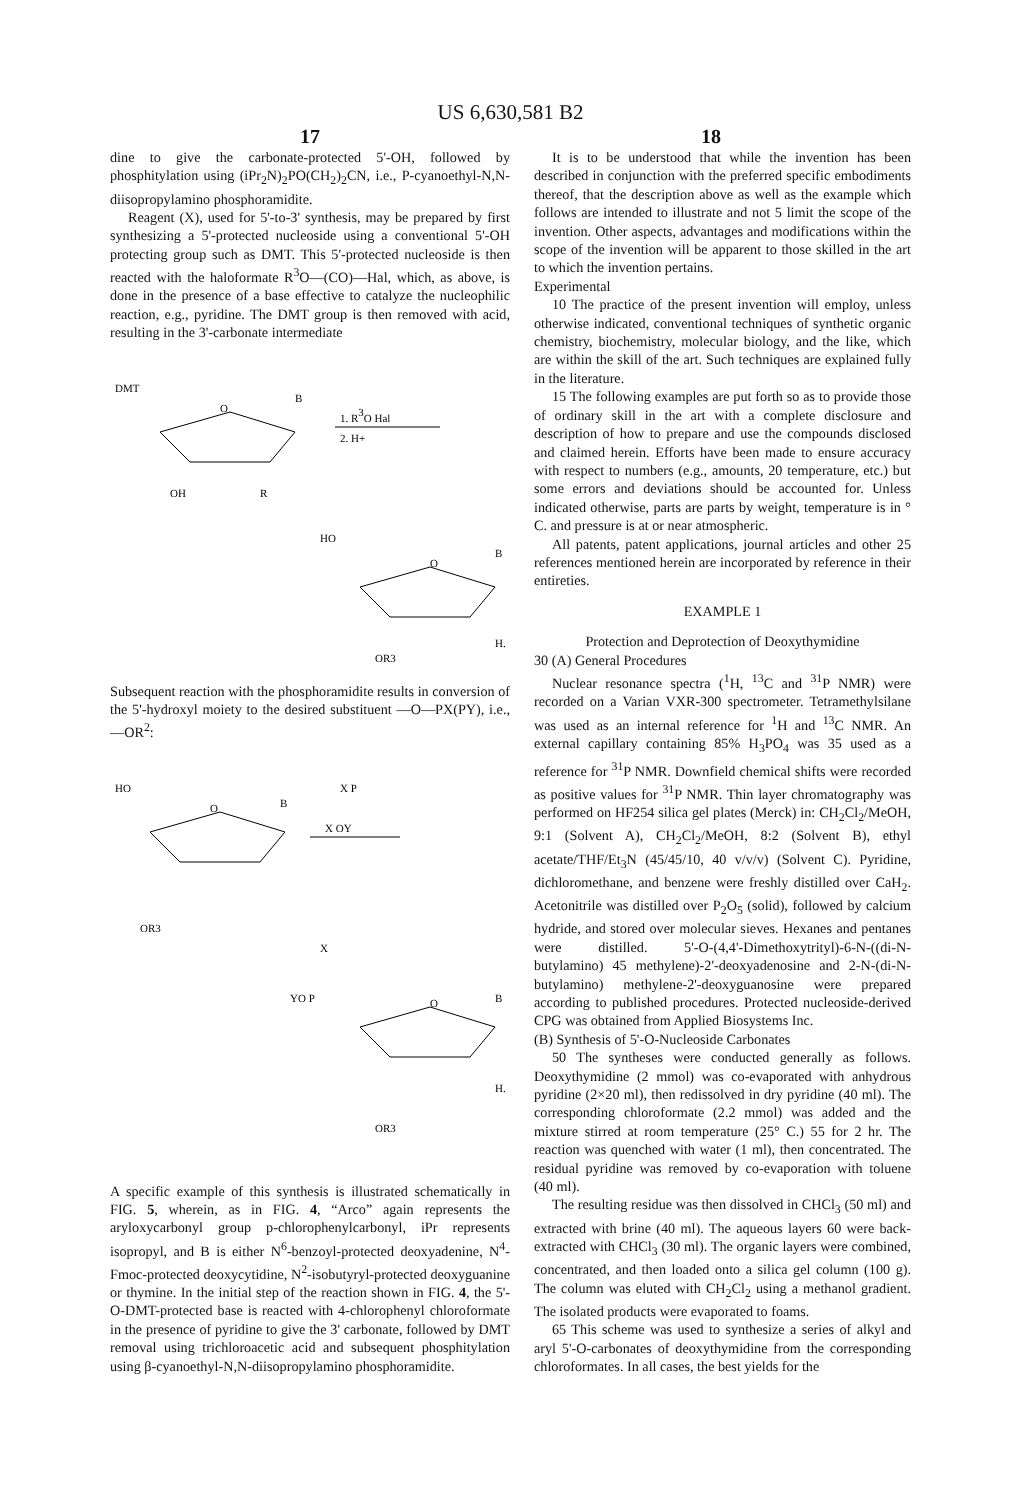US 6,630,581 B2
17 18
dine to give the carbonate-protected 5'-OH, followed by phosphitylation using (iPr<sub>2</sub>N)<sub>2</sub>PO(CH<sub>2</sub>)<sub>2</sub>CN, i.e., P-cyanoethyl-N,N-diisopropylamino phosphoramidite.
Reagent (X), used for 5'-to-3' synthesis, may be prepared by first synthesizing a 5'-protected nucleoside using a conventional 5'-OH protecting group such as DMT. This 5'-protected nucleoside is then reacted with the haloformate R<sup>3</sup>O—(CO)—Hal, which, as above, is done in the presence of a base effective to catalyze the nucleophilic reaction, e.g., pyridine. The DMT group is then removed with acid, resulting in the 3'-carbonate intermediate
DMT
O
B
1. R3O Hal
2. H+
OH
R
HO
O
B
H.
OR3
Subsequent reaction with the phosphoramidite results in conversion of the 5'-hydroxyl moiety to the desired substituent —O—PX(PY), i.e., —OR<sup>2</sup>:
HO
O
B
X P
X OY
OR3
X
YO P
O
B
H.
OR3
A specific example of this synthesis is illustrated schematically in FIG. 5, wherein, as in FIG. 4, “Arco” again represents the aryloxycarbonyl group p-chlorophenylcarbonyl, iPr represents isopropyl, and B is either N<sup>6</sup>-benzoyl-protected deoxyadenine, N<sup>4</sup>-Fmoc-protected deoxycytidine, N<sup>2</sup>-isobutyryl-protected deoxyguanine or thymine. In the initial step of the reaction shown in FIG. 4, the 5'-O-DMT-protected base is reacted with 4-chlorophenyl chloroformate in the presence of pyridine to give the 3' carbonate, followed by DMT removal using trichloroacetic acid and subsequent phosphitylation using β-cyanoethyl-N,N-diisopropylamino phosphoramidite.
It is to be understood that while the invention has been described in conjunction with the preferred specific embodiments thereof, that the description above as well as the example which follows are intended to illustrate and not 5 limit the scope of the invention. Other aspects, advantages and modifications within the scope of the invention will be apparent to those skilled in the art to which the invention pertains.
Experimental
10 The practice of the present invention will employ, unless otherwise indicated, conventional techniques of synthetic organic chemistry, biochemistry, molecular biology, and the like, which are within the skill of the art. Such techniques are explained fully in the literature.
15 The following examples are put forth so as to provide those of ordinary skill in the art with a complete disclosure and description of how to prepare and use the compounds disclosed and claimed herein. Efforts have been made to ensure accuracy with respect to numbers (e.g., amounts, 20 temperature, etc.) but some errors and deviations should be accounted for. Unless indicated otherwise, parts are parts by weight, temperature is in ° C. and pressure is at or near atmospheric.
All patents, patent applications, journal articles and other 25 references mentioned herein are incorporated by reference in their entireties.
EXAMPLE 1
Protection and Deprotection of Deoxythymidine
30 (A) General Procedures
Nuclear resonance spectra (<sup>1</sup>H, <sup>13</sup>C and <sup>31</sup>P NMR) were recorded on a Varian VXR-300 spectrometer. Tetramethylsilane was used as an internal reference for <sup>1</sup>H and <sup>13</sup>C NMR. An external capillary containing 85% H<sub>3</sub>PO<sub>4</sub> was 35 used as a reference for <sup>31</sup>P NMR. Downfield chemical shifts were recorded as positive values for <sup>31</sup>P NMR. Thin layer chromatography was performed on HF254 silica gel plates (Merck) in: CH<sub>2</sub>Cl<sub>2</sub>/MeOH, 9:1 (Solvent A), CH<sub>2</sub>Cl<sub>2</sub>/MeOH, 8:2 (Solvent B), ethyl acetate/THF/Et<sub>3</sub>N (45/45/10, 40 v/v/v) (Solvent C). Pyridine, dichloromethane, and benzene were freshly distilled over CaH<sub>2</sub>. Acetonitrile was distilled over P<sub>2</sub>O<sub>5</sub> (solid), followed by calcium hydride, and stored over molecular sieves. Hexanes and pentanes were distilled. 5'-O-(4,4'-Dimethoxytrityl)-6-N-((di-N-butylamino) 45 methylene)-2'-deoxyadenosine and 2-N-(di-N-butylamino) methylene-2'-deoxyguanosine were prepared according to published procedures. Protected nucleoside-derived CPG was obtained from Applied Biosystems Inc.
(B) Synthesis of 5'-O-Nucleoside Carbonates
50 The syntheses were conducted generally as follows. Deoxythymidine (2 mmol) was co-evaporated with anhydrous pyridine (2×20 ml), then redissolved in dry pyridine (40 ml). The corresponding chloroformate (2.2 mmol) was added and the mixture stirred at room temperature (25° C.) 55 for 2 hr. The reaction was quenched with water (1 ml), then concentrated. The residual pyridine was removed by co-evaporation with toluene (40 ml).
The resulting residue was then dissolved in CHCl<sub>3</sub> (50 ml) and extracted with brine (40 ml). The aqueous layers 60 were back-extracted with CHCl<sub>3</sub> (30 ml). The organic layers were combined, concentrated, and then loaded onto a silica gel column (100 g). The column was eluted with CH<sub>2</sub>Cl<sub>2</sub> using a methanol gradient. The isolated products were evaporated to foams.
65 This scheme was used to synthesize a series of alkyl and aryl 5'-O-carbonates of deoxythymidine from the corresponding chloroformates. In all cases, the best yields for the